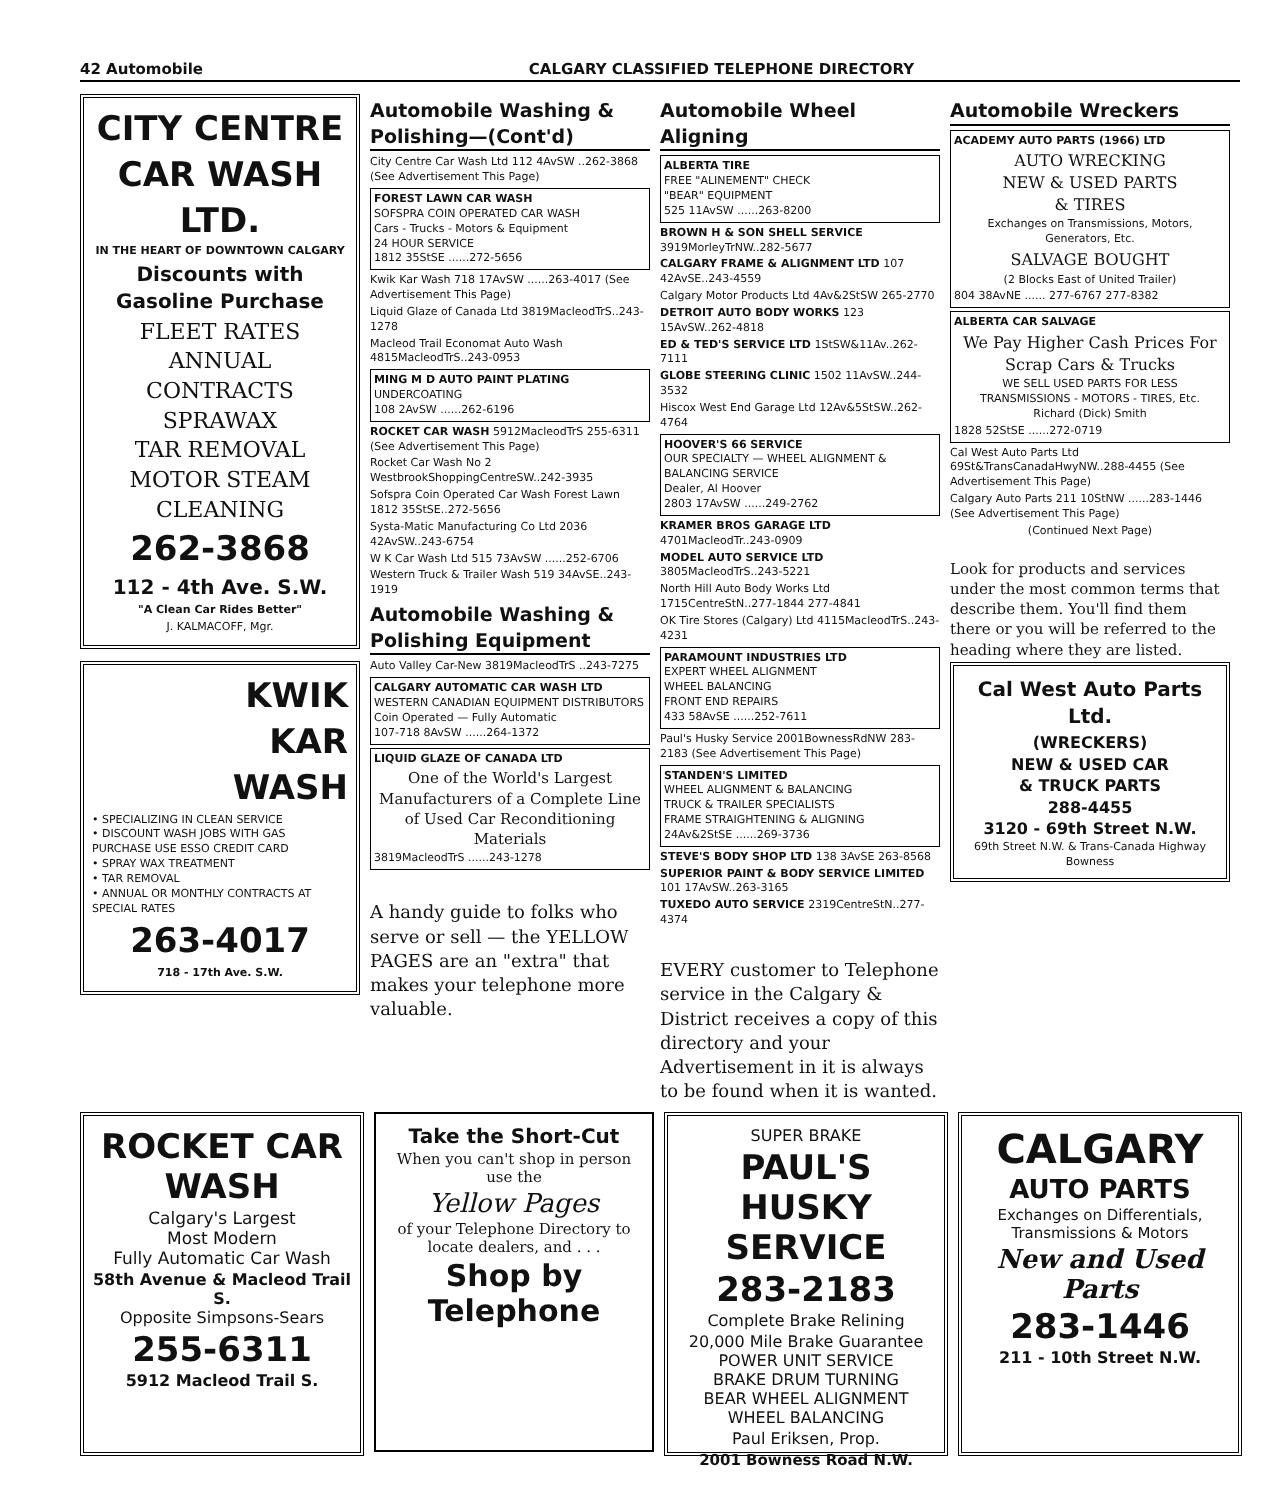42 Automobile CALGARY CLASSIFIED TELEPHONE DIRECTORY
CITY CENTRE CAR WASH LTD.
IN THE HEART OF DOWNTOWN CALGARY
Discounts with Gasoline Purchase
FLEET RATES
ANNUAL CONTRACTS
SPRAWAX
TAR REMOVAL
MOTOR STEAM CLEANING
262-3868
112 - 4th Ave. S.W.
"A Clean Car Rides Better"
J. KALMACOFF, Mgr.
KWIK
KAR
WASH
• SPECIALIZING IN CLEAN SERVICE
• DISCOUNT WASH JOBS WITH GAS PURCHASE USE ESSO CREDIT CARD
• SPRAY WAX TREATMENT
• TAR REMOVAL
• ANNUAL OR MONTHLY CONTRACTS AT SPECIAL RATES
263-4017
718 - 17th Ave. S.W.
Automobile Washing & Polishing—(Cont'd)
City Centre Car Wash Ltd 112 4AvSW ..262-3868 (See Advertisement This Page)
FOREST LAWN CAR WASH
SOFSPRA COIN OPERATED CAR WASH
Cars - Trucks - Motors & Equipment
24 HOUR SERVICE
1812 35StSE ......272-5656
Kwik Kar Wash 718 17AvSW ......263-4017 (See Advertisement This Page)
Liquid Glaze of Canada Ltd 3819MacleodTrS..243-1278
Macleod Trail Economat Auto Wash 4815MacleodTrS..243-0953
MING M D AUTO PAINT PLATING
UNDERCOATING
108 2AvSW ......262-6196
ROCKET CAR WASH 5912MacleodTrS 255-6311 (See Advertisement This Page)
Rocket Car Wash No 2 WestbrookShoppingCentreSW..242-3935
Sofspra Coin Operated Car Wash Forest Lawn 1812 35StSE..272-5656
Systa-Matic Manufacturing Co Ltd 2036 42AvSW..243-6754
W K Car Wash Ltd 515 73AvSW ......252-6706
Western Truck & Trailer Wash 519 34AvSE..243-1919
Automobile Washing & Polishing Equipment
Auto Valley Car-New 3819MacleodTrS ..243-7275
CALGARY AUTOMATIC CAR WASH LTD
WESTERN CANADIAN EQUIPMENT DISTRIBUTORS
Coin Operated — Fully Automatic
107-718 8AvSW ......264-1372
LIQUID GLAZE OF CANADA LTD
One of the World's Largest Manufacturers of a Complete Line of Used Car Reconditioning Materials
3819MacleodTrS ......243-1278
A handy guide to folks who serve or sell — the YELLOW PAGES are an "extra" that makes your telephone more valuable.
Automobile Wheel Aligning
ALBERTA TIRE
FREE "ALINEMENT" CHECK
"BEAR" EQUIPMENT
525 11AvSW ......263-8200
BROWN H & SON SHELL SERVICE 3919MorleyTrNW..282-5677
CALGARY FRAME & ALIGNMENT LTD 107 42AvSE..243-4559
Calgary Motor Products Ltd 4Av&2StSW 265-2770
DETROIT AUTO BODY WORKS 123 15AvSW..262-4818
ED & TED'S SERVICE LTD 1StSW&11Av..262-7111
GLOBE STEERING CLINIC 1502 11AvSW..244-3532
Hiscox West End Garage Ltd 12Av&5StSW..262-4764
HOOVER'S 66 SERVICE
OUR SPECIALTY — WHEEL ALIGNMENT & BALANCING SERVICE
Dealer, Al Hoover
2803 17AvSW ......249-2762
KRAMER BROS GARAGE LTD 4701MacleodTr..243-0909
MODEL AUTO SERVICE LTD 3805MacleodTrS..243-5221
North Hill Auto Body Works Ltd 1715CentreStN..277-1844 277-4841
OK Tire Stores (Calgary) Ltd 4115MacleodTrS..243-4231
PARAMOUNT INDUSTRIES LTD
EXPERT WHEEL ALIGNMENT
WHEEL BALANCING
FRONT END REPAIRS
433 58AvSE ......252-7611
Paul's Husky Service 2001BownessRdNW 283-2183 (See Advertisement This Page)
STANDEN'S LIMITED
WHEEL ALIGNMENT & BALANCING
TRUCK & TRAILER SPECIALISTS
FRAME STRAIGHTENING & ALIGNING
24Av&2StSE ......269-3736
STEVE'S BODY SHOP LTD 138 3AvSE 263-8568
SUPERIOR PAINT & BODY SERVICE LIMITED 101 17AvSW..263-3165
TUXEDO AUTO SERVICE 2319CentreStN..277-4374
EVERY customer to Telephone service in the Calgary & District receives a copy of this directory and your Advertisement in it is always to be found when it is wanted.
Automobile Wreckers
ACADEMY AUTO PARTS (1966) LTD
AUTO WRECKING
NEW & USED PARTS
& TIRES
Exchanges on Transmissions, Motors, Generators, Etc.
SALVAGE BOUGHT
(2 Blocks East of United Trailer)
804 38AvNE ...... 277-6767 277-8382
ALBERTA CAR SALVAGE
We Pay Higher Cash Prices For Scrap Cars & Trucks
WE SELL USED PARTS FOR LESS
TRANSMISSIONS - MOTORS - TIRES, Etc.
Richard (Dick) Smith
1828 52StSE ......272-0719
Cal West Auto Parts Ltd 69St&TransCanadaHwyNW..288-4455 (See Advertisement This Page)
Calgary Auto Parts 211 10StNW ......283-1446 (See Advertisement This Page)
(Continued Next Page)
Look for products and services under the most common terms that describe them. You'll find them there or you will be referred to the heading where they are listed.
Cal West Auto Parts Ltd.
(WRECKERS)
NEW & USED CAR
& TRUCK PARTS
288-4455
3120 - 69th Street N.W.
69th Street N.W. & Trans-Canada Highway
Bowness
ROCKET CAR WASH
Calgary's Largest
Most Modern
Fully Automatic Car Wash
58th Avenue & Macleod Trail S.
Opposite Simpsons-Sears
255-6311
5912 Macleod Trail S.
Take the Short-Cut
When you can't shop in person use the
Yellow Pages
of your Telephone Directory to locate dealers, and . . .
Shop by Telephone
SUPER BRAKE
PAUL'S HUSKY SERVICE
283-2183
Complete Brake Relining
20,000 Mile Brake Guarantee
POWER UNIT SERVICE
BRAKE DRUM TURNING
BEAR WHEEL ALIGNMENT
WHEEL BALANCING
Paul Eriksen, Prop.
2001 Bowness Road N.W.
CALGARY
AUTO PARTS
Exchanges on Differentials, Transmissions & Motors
New and Used Parts
283-1446
211 - 10th Street N.W.